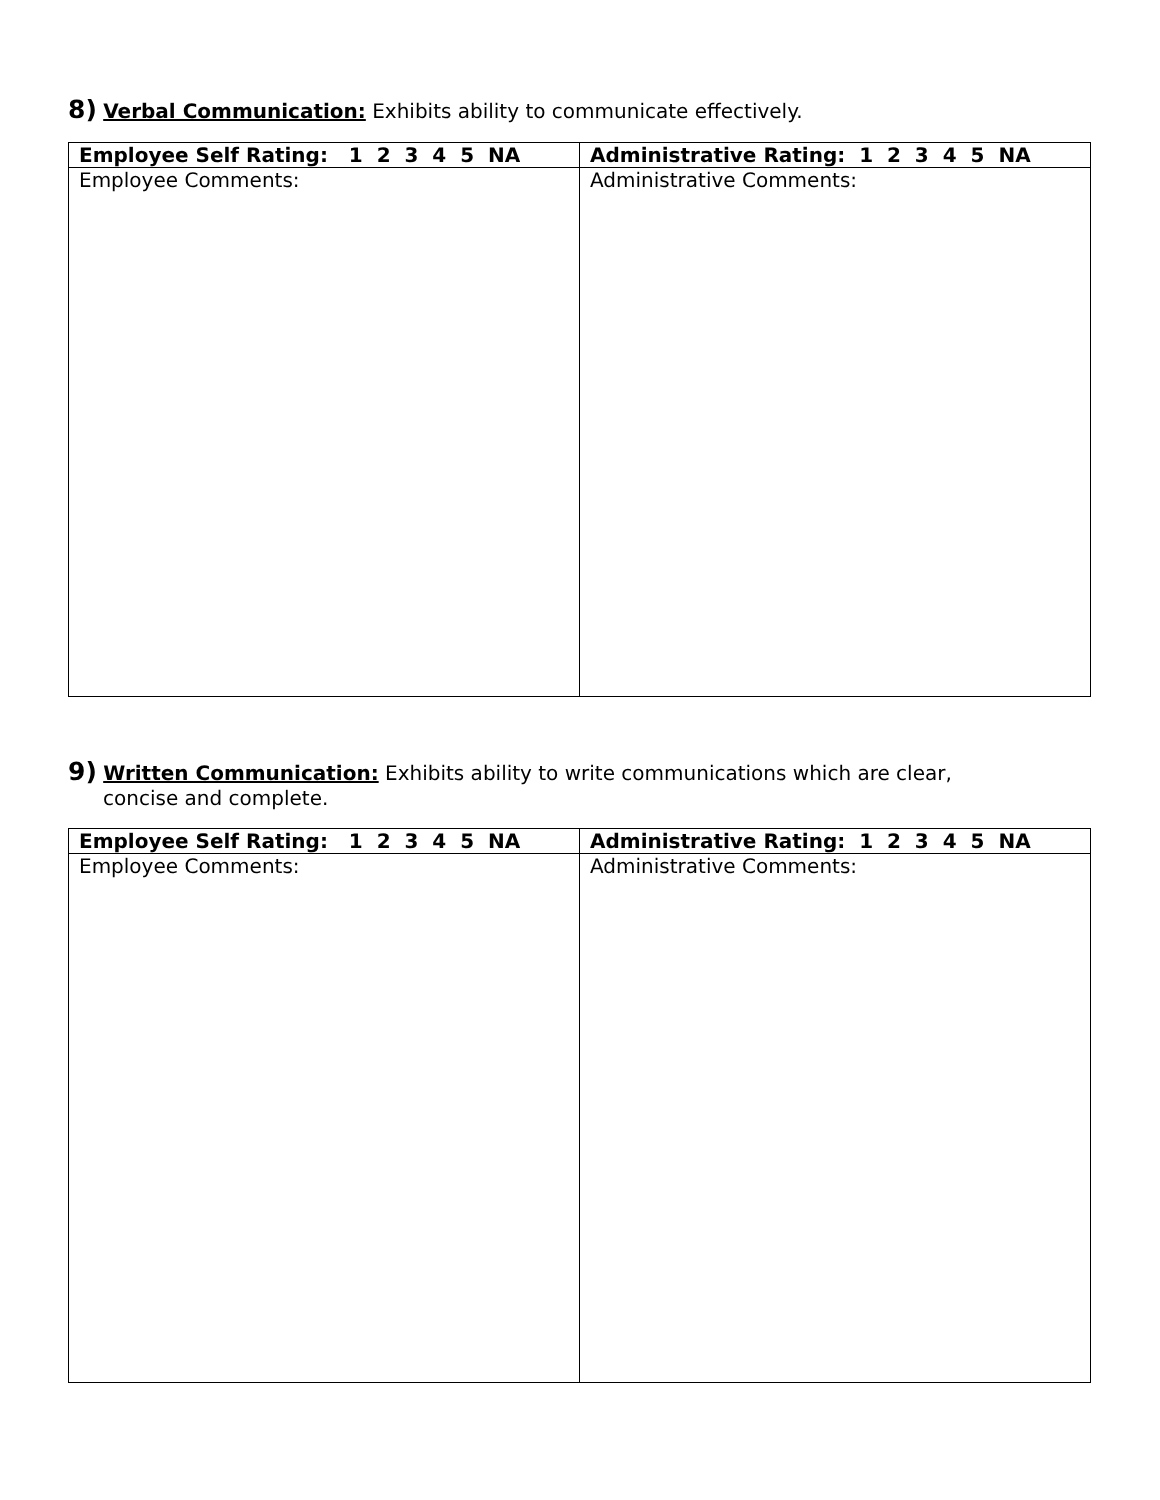8) Verbal Communication: Exhibits ability to communicate effectively.
| Employee Self Rating: 1 2 3 4 5 NA | Administrative Rating: 1 2 3 4 5 NA |
| --- | --- |
| Employee Comments: | Administrative Comments: |
9) Written Communication: Exhibits ability to write communications which are clear,
concise and complete.
| Employee Self Rating: 1 2 3 4 5 NA | Administrative Rating: 1 2 3 4 5 NA |
| --- | --- |
| Employee Comments: | Administrative Comments: |